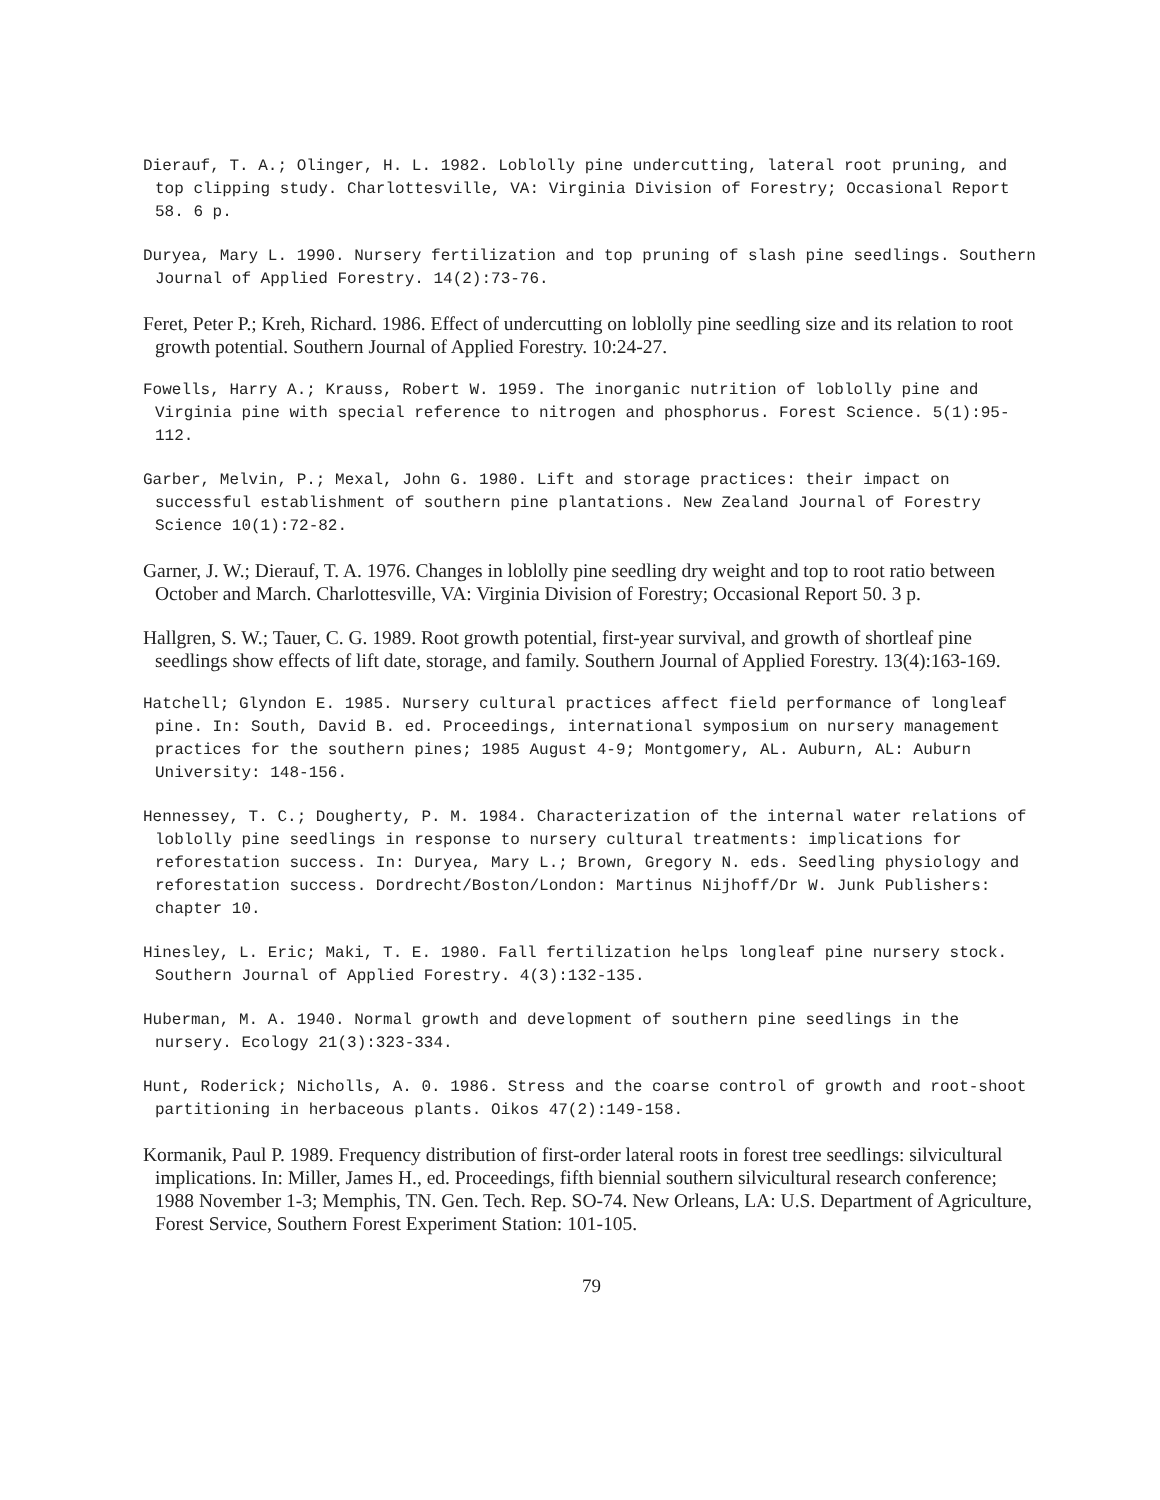Dierauf, T. A.; Olinger, H. L. 1982. Loblolly pine undercutting, lateral root pruning, and top clipping study. Charlottesville, VA: Virginia Division of Forestry; Occasional Report 58. 6 p.
Duryea, Mary L. 1990. Nursery fertilization and top pruning of slash pine seedlings. Southern Journal of Applied Forestry. 14(2):73-76.
Feret, Peter P.; Kreh, Richard. 1986. Effect of undercutting on loblolly pine seedling size and its relation to root growth potential. Southern Journal of Applied Forestry. 10:24-27.
Fowells, Harry A.; Krauss, Robert W. 1959. The inorganic nutrition of loblolly pine and Virginia pine with special reference to nitrogen and phosphorus. Forest Science. 5(1):95-112.
Garber, Melvin, P.; Mexal, John G. 1980. Lift and storage practices: their impact on successful establishment of southern pine plantations. New Zealand Journal of Forestry Science 10(1):72-82.
Garner, J. W.; Dierauf, T. A. 1976. Changes in loblolly pine seedling dry weight and top to root ratio between October and March. Charlottesville, VA: Virginia Division of Forestry; Occasional Report 50. 3 p.
Hallgren, S. W.; Tauer, C. G. 1989. Root growth potential, first-year survival, and growth of shortleaf pine seedlings show effects of lift date, storage, and family. Southern Journal of Applied Forestry. 13(4):163-169.
Hatchell; Glyndon E. 1985. Nursery cultural practices affect field performance of longleaf pine. In: South, David B. ed. Proceedings, international symposium on nursery management practices for the southern pines; 1985 August 4-9; Montgomery, AL. Auburn, AL: Auburn University: 148-156.
Hennessey, T. C.; Dougherty, P. M. 1984. Characterization of the internal water relations of loblolly pine seedlings in response to nursery cultural treatments: implications for reforestation success. In: Duryea, Mary L.; Brown, Gregory N. eds. Seedling physiology and reforestation success. Dordrecht/Boston/London: Martinus Nijhoff/Dr W. Junk Publishers: chapter 10.
Hinesley, L. Eric; Maki, T. E. 1980. Fall fertilization helps longleaf pine nursery stock. Southern Journal of Applied Forestry. 4(3):132-135.
Huberman, M. A. 1940. Normal growth and development of southern pine seedlings in the nursery. Ecology 21(3):323-334.
Hunt, Roderick; Nicholls, A. 0. 1986. Stress and the coarse control of growth and root-shoot partitioning in herbaceous plants. Oikos 47(2):149-158.
Kormanik, Paul P. 1989. Frequency distribution of first-order lateral roots in forest tree seedlings: silvicultural implications. In: Miller, James H., ed. Proceedings, fifth biennial southern silvicultural research conference; 1988 November 1-3; Memphis, TN. Gen. Tech. Rep. SO-74. New Orleans, LA: U.S. Department of Agriculture, Forest Service, Southern Forest Experiment Station: 101-105.
79